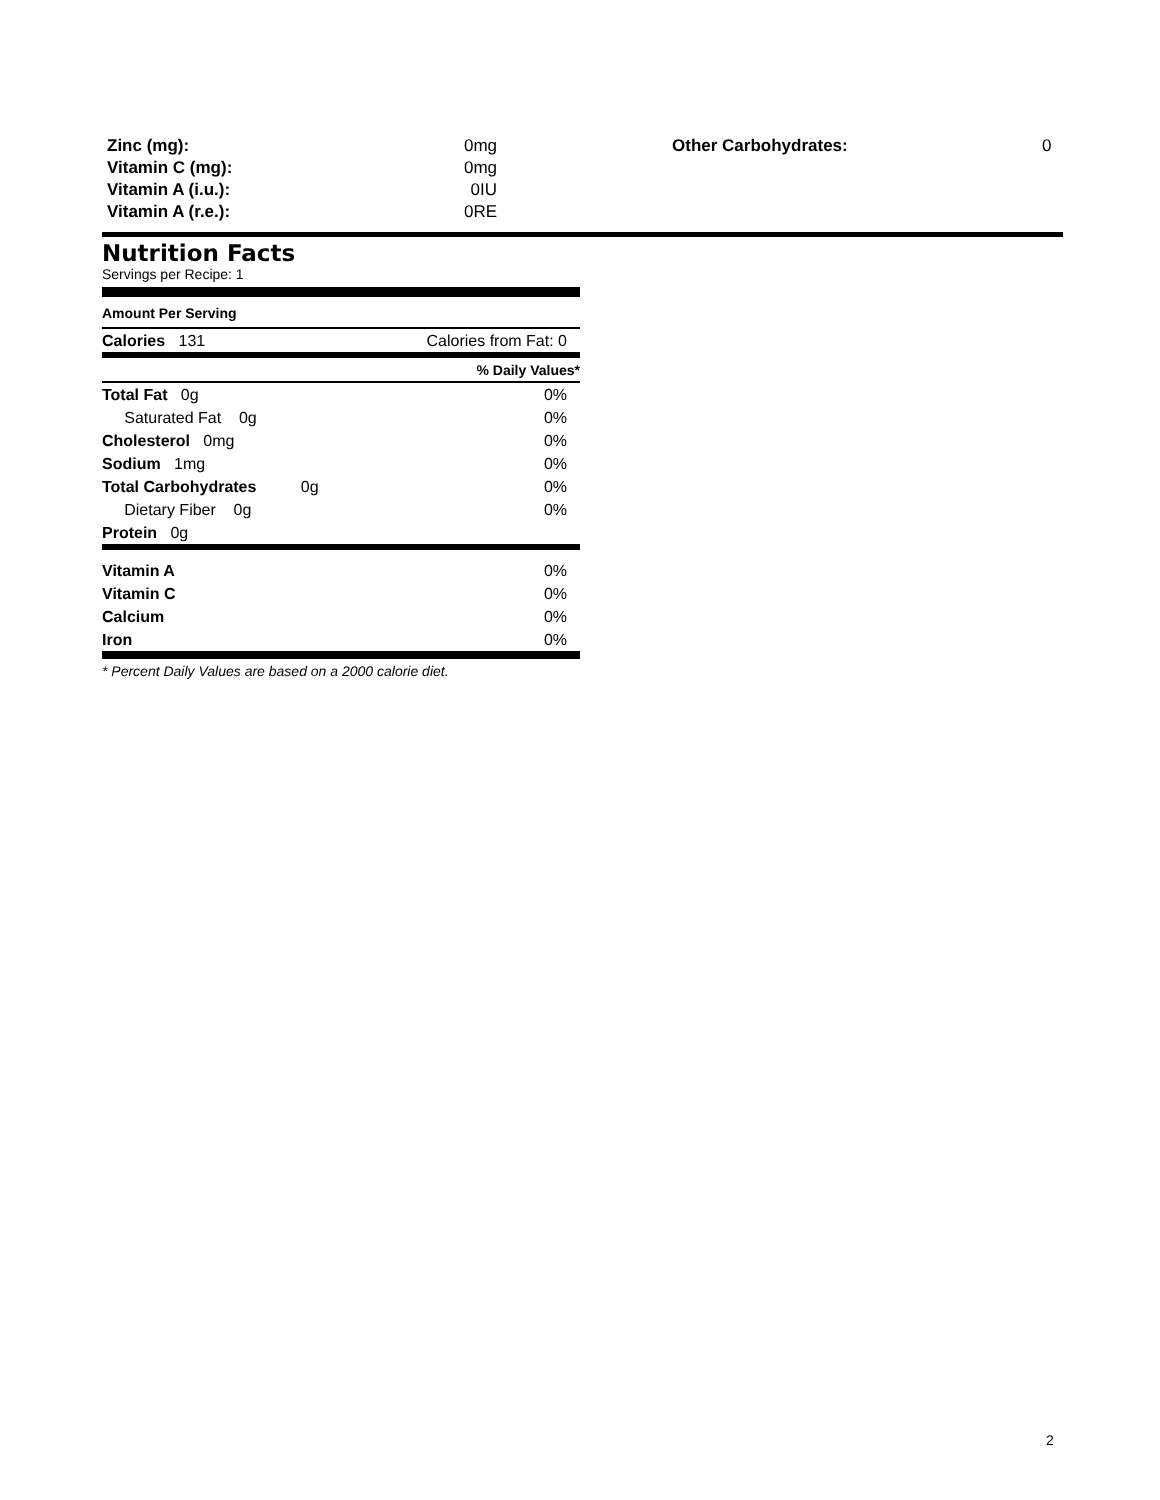| Zinc (mg): | 0mg |
| Vitamin C (mg): | 0mg |
| Vitamin A (i.u.): | 0IU |
| Vitamin A (r.e.): | 0RE |
| Other Carbohydrates: | 0 |
Nutrition Facts
Servings per Recipe: 1
Amount Per Serving
| Calories 131 | Calories from Fat: 0 |
| | % Daily Values* |
| Total Fat 0g | 0% |
| Saturated Fat 0g | 0% |
| Cholesterol 0mg | 0% |
| Sodium 1mg | 0% |
| Total Carbohydrates 0g | 0% |
| Dietary Fiber 0g | 0% |
| Protein 0g | |
| Vitamin A | 0% |
| Vitamin C | 0% |
| Calcium | 0% |
| Iron | 0% |
* Percent Daily Values are based on a 2000 calorie diet.
2